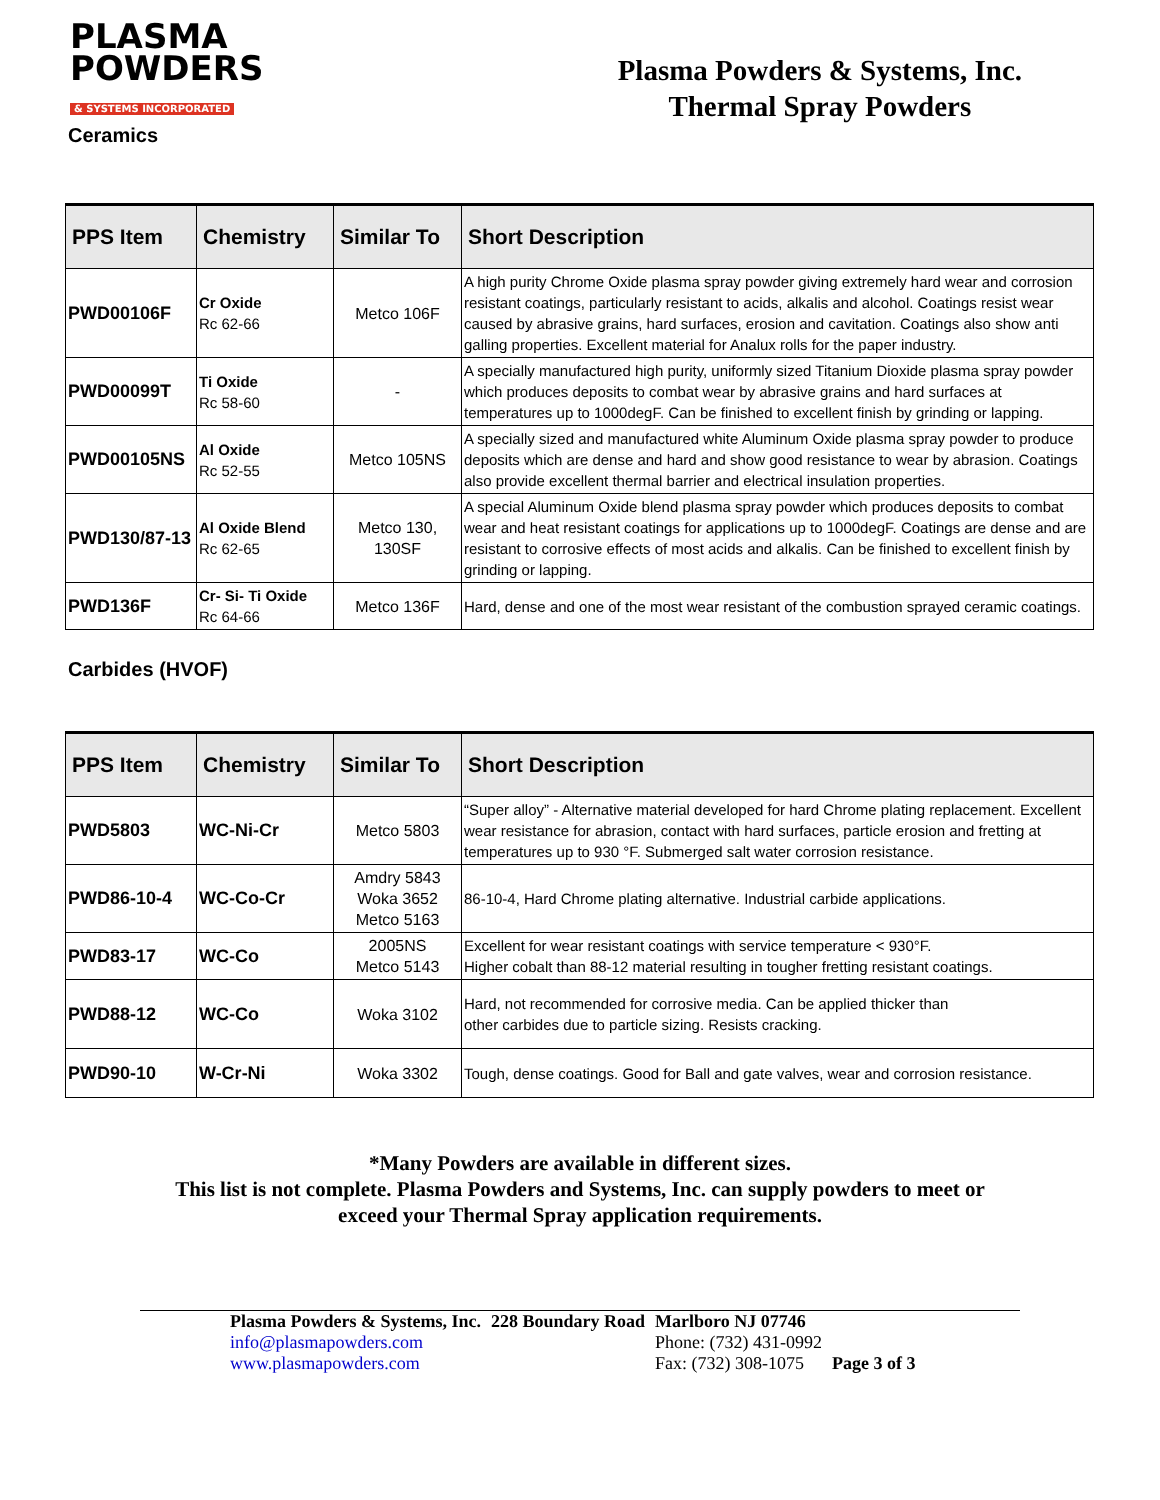PLASMA
POWDERS
& SYSTEMS INCORPORATED
Plasma Powders & Systems, Inc.
Thermal Spray Powders
Ceramics
| PPS Item | Chemistry | Similar To | Short Description |
| --- | --- | --- | --- |
| PWD00106F | Cr Oxide Rc 62-66 | Metco 106F | A high purity Chrome Oxide plasma spray powder giving extremely hard wear and corrosion resistant coatings, particularly resistant to acids, alkalis and alcohol. Coatings resist wear caused by abrasive grains, hard surfaces, erosion and cavitation. Coatings also show anti galling properties. Excellent material for Analux rolls for the paper industry. |
| PWD00099T | Ti Oxide Rc 58-60 | - | A specially manufactured high purity, uniformly sized Titanium Dioxide plasma spray powder which produces deposits to combat wear by abrasive grains and hard surfaces at temperatures up to 1000degF. Can be finished to excellent finish by grinding or lapping. |
| PWD00105NS | Al Oxide Rc 52-55 | Metco 105NS | A specially sized and manufactured white Aluminum Oxide plasma spray powder to produce deposits which are dense and hard and show good resistance to wear by abrasion. Coatings also provide excellent thermal barrier and electrical insulation properties. |
| PWD130/87-13 | Al Oxide Blend Rc 62-65 | Metco 130, 130SF | A special Aluminum Oxide blend plasma spray powder which produces deposits to combat wear and heat resistant coatings for applications up to 1000degF. Coatings are dense and are resistant to corrosive effects of most acids and alkalis. Can be finished to excellent finish by grinding or lapping. |
| PWD136F | Cr- Si- Ti Oxide Rc 64-66 | Metco 136F | Hard, dense and one of the most wear resistant of the combustion sprayed ceramic coatings. |
Carbides (HVOF)
| PPS Item | Chemistry | Similar To | Short Description |
| --- | --- | --- | --- |
| PWD5803 | WC-Ni-Cr | Metco 5803 | “Super alloy” - Alternative material developed for hard Chrome plating replacement. Excellent wear resistance for abrasion, contact with hard surfaces, particle erosion and fretting at temperatures up to 930 °F. Submerged salt water corrosion resistance. |
| PWD86-10-4 | WC-Co-Cr | Amdry 5843 Woka 3652 Metco 5163 | 86-10-4, Hard Chrome plating alternative. Industrial carbide applications. |
| PWD83-17 | WC-Co | 2005NS Metco 5143 | Excellent for wear resistant coatings with service temperature < 930°F. Higher cobalt than 88-12 material resulting in tougher fretting resistant coatings. |
| PWD88-12 | WC-Co | Woka 3102 | Hard, not recommended for corrosive media. Can be applied thicker than other carbides due to particle sizing. Resists cracking. |
| PWD90-10 | W-Cr-Ni | Woka 3302 | Tough, dense coatings. Good for Ball and gate valves, wear and corrosion resistance. |
*Many Powders are available in different sizes.
This list is not complete. Plasma Powders and Systems, Inc. can supply powders to meet or
exceed your Thermal Spray application requirements.
| Plasma Powders & Systems, Inc. | 228 Boundary Road | Marlboro NJ 07746 | |
| info@plasmapowders.com | | Phone: (732) 431-0992 | |
| www.plasmapowders.com | | Fax: (732) 308-1075 | Page 3 of 3 |